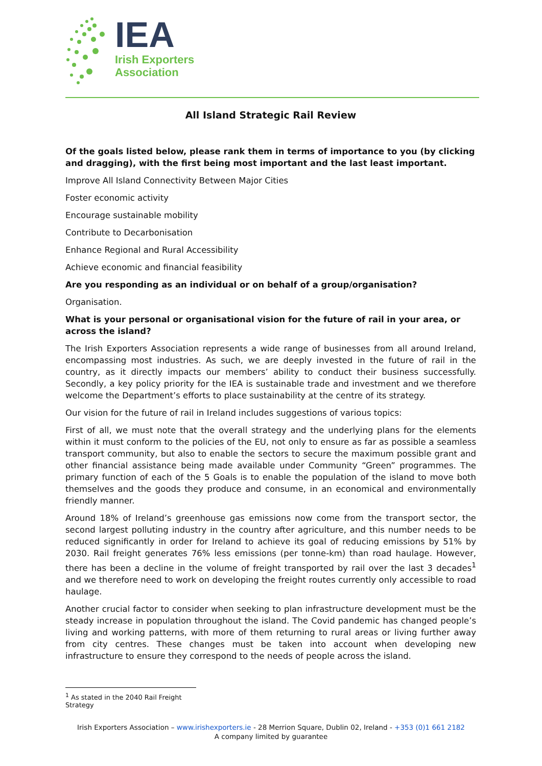IEA
Irish Exporters
Association
All Island Strategic Rail Review
Of the goals listed below, please rank them in terms of importance to you (by clicking and dragging), with the first being most important and the last least important.
Improve All Island Connectivity Between Major Cities
Foster economic activity
Encourage sustainable mobility
Contribute to Decarbonisation
Enhance Regional and Rural Accessibility
Achieve economic and financial feasibility
Are you responding as an individual or on behalf of a group/organisation?
Organisation.
What is your personal or organisational vision for the future of rail in your area, or across the island?
The Irish Exporters Association represents a wide range of businesses from all around Ireland, encompassing most industries. As such, we are deeply invested in the future of rail in the country, as it directly impacts our members’ ability to conduct their business successfully. Secondly, a key policy priority for the IEA is sustainable trade and investment and we therefore welcome the Department’s efforts to place sustainability at the centre of its strategy.
Our vision for the future of rail in Ireland includes suggestions of various topics:
First of all, we must note that the overall strategy and the underlying plans for the elements within it must conform to the policies of the EU, not only to ensure as far as possible a seamless transport community, but also to enable the sectors to secure the maximum possible grant and other financial assistance being made available under Community “Green” programmes. The primary function of each of the 5 Goals is to enable the population of the island to move both themselves and the goods they produce and consume, in an economical and environmentally friendly manner.
Around 18% of Ireland’s greenhouse gas emissions now come from the transport sector, the second largest polluting industry in the country after agriculture, and this number needs to be reduced significantly in order for Ireland to achieve its goal of reducing emissions by 51% by 2030. Rail freight generates 76% less emissions (per tonne-km) than road haulage. However, there has been a decline in the volume of freight transported by rail over the last 3 decades<sup>1</sup> and we therefore need to work on developing the freight routes currently only accessible to road haulage.
Another crucial factor to consider when seeking to plan infrastructure development must be the steady increase in population throughout the island. The Covid pandemic has changed people’s living and working patterns, with more of them returning to rural areas or living further away from city centres. These changes must be taken into account when developing new infrastructure to ensure they correspond to the needs of people across the island.
<sup>1</sup> As stated in the 2040 Rail Freight Strategy
Irish Exporters Association – www.irishexporters.ie - 28 Merrion Square, Dublin 02, Ireland - +353 (0)1 661 2182
A company limited by guarantee